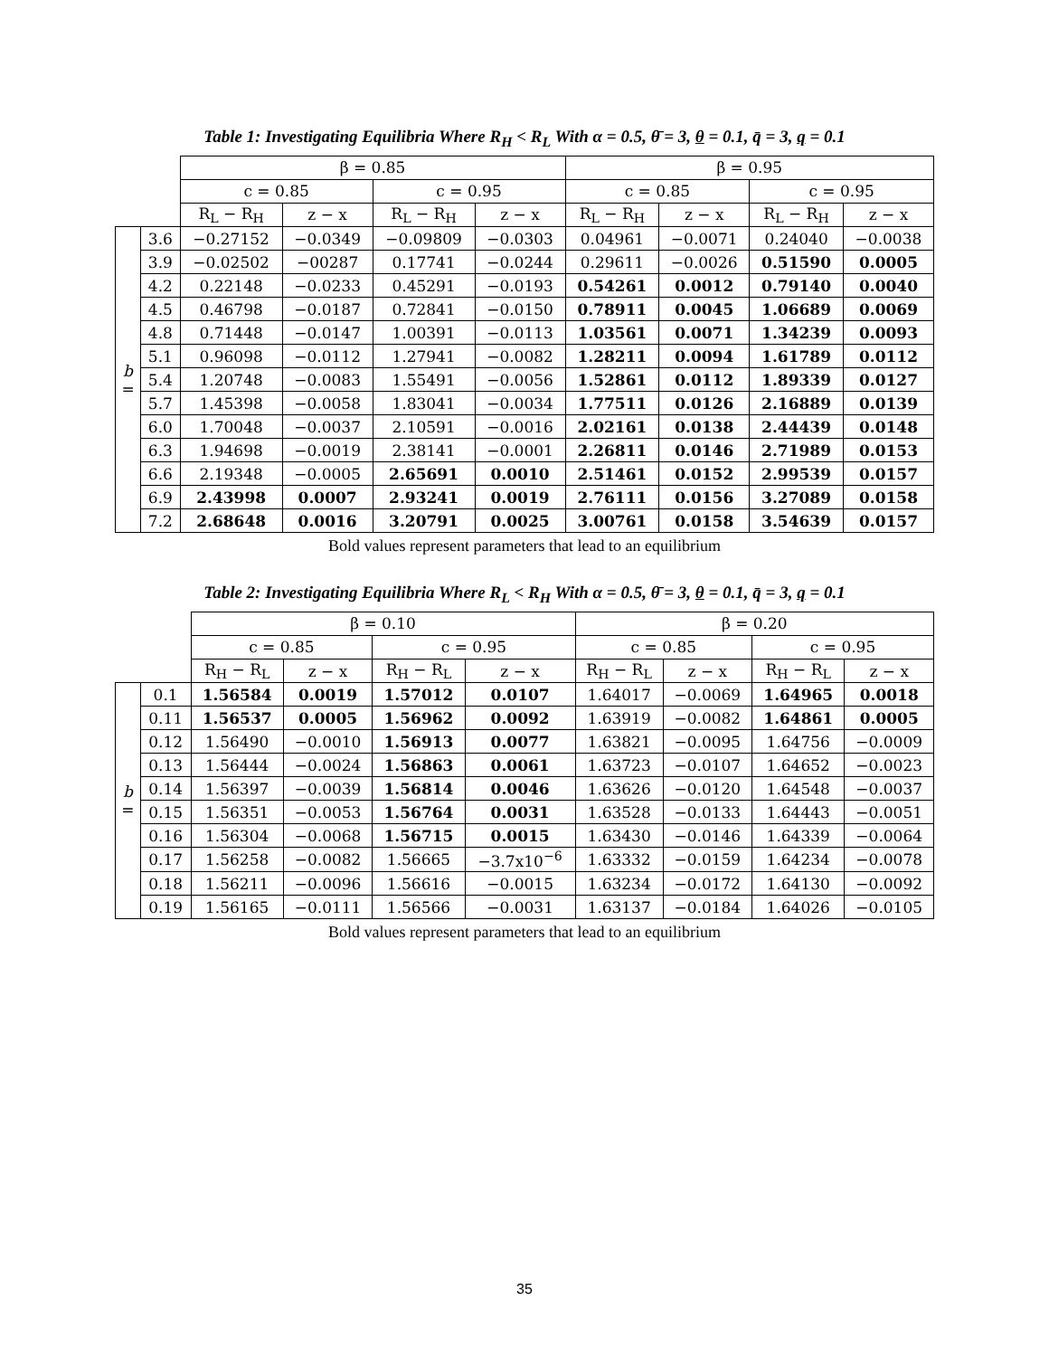Table 1: Investigating Equilibria Where R<sub>H</sub> < R<sub>L</sub> With α = 0.5, θ̄ = 3, θ = 0.1, q̄ = 3, q = 0.1
| | | β = 0.85 | | | | β = 0.95 | | | |
| --- | --- | --- | --- | --- | --- | --- | --- | --- | --- |
| | | c = 0.85 | | c = 0.95 | | c = 0.85 | | c = 0.95 | |
| | | R<sub>L</sub> − R<sub>H</sub> | z − x | R<sub>L</sub> − R<sub>H</sub> | z − x | R<sub>L</sub> − R<sub>H</sub> | z − x | R<sub>L</sub> − R<sub>H</sub> | z − x |
| b = | 3.6 | −0.27152 | −0.0349 | −0.09809 | −0.0303 | 0.04961 | −0.0071 | 0.24040 | −0.0038 |
| | 3.9 | −0.02502 | −00287 | 0.17741 | −0.0244 | 0.29611 | −0.0026 | 0.51590 | 0.0005 |
| | 4.2 | 0.22148 | −0.0233 | 0.45291 | −0.0193 | 0.54261 | 0.0012 | 0.79140 | 0.0040 |
| | 4.5 | 0.46798 | −0.0187 | 0.72841 | −0.0150 | 0.78911 | 0.0045 | 1.06689 | 0.0069 |
| | 4.8 | 0.71448 | −0.0147 | 1.00391 | −0.0113 | 1.03561 | 0.0071 | 1.34239 | 0.0093 |
| | 5.1 | 0.96098 | −0.0112 | 1.27941 | −0.0082 | 1.28211 | 0.0094 | 1.61789 | 0.0112 |
| | 5.4 | 1.20748 | −0.0083 | 1.55491 | −0.0056 | 1.52861 | 0.0112 | 1.89339 | 0.0127 |
| | 5.7 | 1.45398 | −0.0058 | 1.83041 | −0.0034 | 1.77511 | 0.0126 | 2.16889 | 0.0139 |
| | 6.0 | 1.70048 | −0.0037 | 2.10591 | −0.0016 | 2.02161 | 0.0138 | 2.44439 | 0.0148 |
| | 6.3 | 1.94698 | −0.0019 | 2.38141 | −0.0001 | 2.26811 | 0.0146 | 2.71989 | 0.0153 |
| | 6.6 | 2.19348 | −0.0005 | 2.65691 | 0.0010 | 2.51461 | 0.0152 | 2.99539 | 0.0157 |
| | 6.9 | 2.43998 | 0.0007 | 2.93241 | 0.0019 | 2.76111 | 0.0156 | 3.27089 | 0.0158 |
| | 7.2 | 2.68648 | 0.0016 | 3.20791 | 0.0025 | 3.00761 | 0.0158 | 3.54639 | 0.0157 |
Bold values represent parameters that lead to an equilibrium
Table 2: Investigating Equilibria Where R<sub>L</sub> < R<sub>H</sub> With α = 0.5, θ̄ = 3, θ = 0.1, q̄ = 3, q = 0.1
| | | β = 0.10 | | | | β = 0.20 | | | |
| --- | --- | --- | --- | --- | --- | --- | --- | --- | --- |
| | | c = 0.85 | | c = 0.95 | | c = 0.85 | | c = 0.95 | |
| | | R<sub>H</sub> − R<sub>L</sub> | z − x | R<sub>H</sub> − R<sub>L</sub> | z − x | R<sub>H</sub> − R<sub>L</sub> | z − x | R<sub>H</sub> − R<sub>L</sub> | z − x |
| b = | 0.1 | 1.56584 | 0.0019 | 1.57012 | 0.0107 | 1.64017 | −0.0069 | 1.64965 | 0.0018 |
| | 0.11 | 1.56537 | 0.0005 | 1.56962 | 0.0092 | 1.63919 | −0.0082 | 1.64861 | 0.0005 |
| | 0.12 | 1.56490 | −0.0010 | 1.56913 | 0.0077 | 1.63821 | −0.0095 | 1.64756 | −0.0009 |
| | 0.13 | 1.56444 | −0.0024 | 1.56863 | 0.0061 | 1.63723 | −0.0107 | 1.64652 | −0.0023 |
| | 0.14 | 1.56397 | −0.0039 | 1.56814 | 0.0046 | 1.63626 | −0.0120 | 1.64548 | −0.0037 |
| | 0.15 | 1.56351 | −0.0053 | 1.56764 | 0.0031 | 1.63528 | −0.0133 | 1.64443 | −0.0051 |
| | 0.16 | 1.56304 | −0.0068 | 1.56715 | 0.0015 | 1.63430 | −0.0146 | 1.64339 | −0.0064 |
| | 0.17 | 1.56258 | −0.0082 | 1.56665 | −3.7x10<sup>−6</sup> | 1.63332 | −0.0159 | 1.64234 | −0.0078 |
| | 0.18 | 1.56211 | −0.0096 | 1.56616 | −0.0015 | 1.63234 | −0.0172 | 1.64130 | −0.0092 |
| | 0.19 | 1.56165 | −0.0111 | 1.56566 | −0.0031 | 1.63137 | −0.0184 | 1.64026 | −0.0105 |
Bold values represent parameters that lead to an equilibrium
35